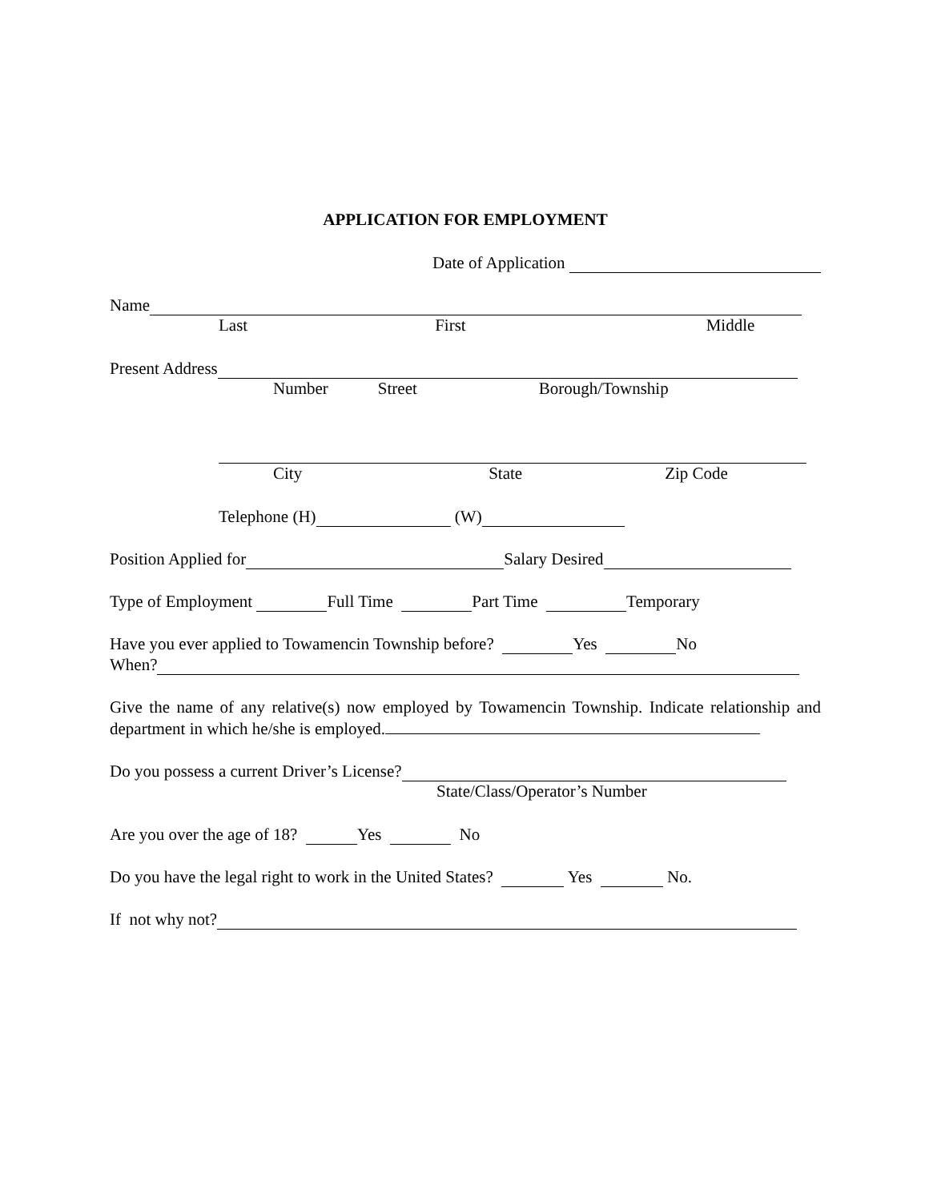APPLICATION FOR EMPLOYMENT
Date of Application
Name
Last First Middle
Present Address
Number Street Borough/Township
City State Zip Code
Telephone (H) (W)
Position Applied for Salary Desired
Type of Employment Full Time Part Time Temporary
Have you ever applied to Towamencin Township before? Yes No
When?
Give the name of any relative(s) now employed by Towamencin Township. Indicate relationship and department in which he/she is employed.
Do you possess a current Driver’s License?
State/Class/Operator’s Number
Are you over the age of 18? Yes No
Do you have the legal right to work in the United States? Yes No.
If not why not?